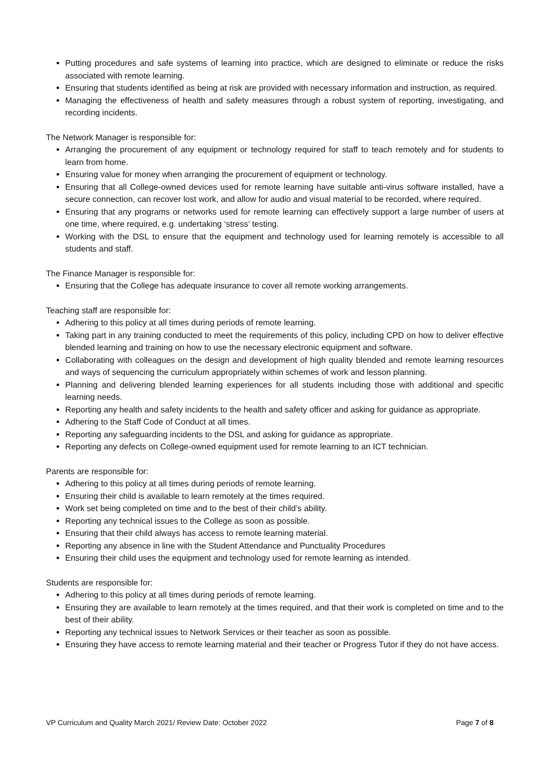Putting procedures and safe systems of learning into practice, which are designed to eliminate or reduce the risks associated with remote learning.
Ensuring that students identified as being at risk are provided with necessary information and instruction, as required.
Managing the effectiveness of health and safety measures through a robust system of reporting, investigating, and recording incidents.
The Network Manager is responsible for:
Arranging the procurement of any equipment or technology required for staff to teach remotely and for students to learn from home.
Ensuring value for money when arranging the procurement of equipment or technology.
Ensuring that all College-owned devices used for remote learning have suitable anti-virus software installed, have a secure connection, can recover lost work, and allow for audio and visual material to be recorded, where required.
Ensuring that any programs or networks used for remote learning can effectively support a large number of users at one time, where required, e.g. undertaking ‘stress’ testing.
Working with the DSL to ensure that the equipment and technology used for learning remotely is accessible to all students and staff.
The Finance Manager is responsible for:
Ensuring that the College has adequate insurance to cover all remote working arrangements.
Teaching staff are responsible for:
Adhering to this policy at all times during periods of remote learning.
Taking part in any training conducted to meet the requirements of this policy, including CPD on how to deliver effective blended learning and training on how to use the necessary electronic equipment and software.
Collaborating with colleagues on the design and development of high quality blended and remote learning resources and ways of sequencing the curriculum appropriately within schemes of work and lesson planning.
Planning and delivering blended learning experiences for all students including those with additional and specific learning needs.
Reporting any health and safety incidents to the health and safety officer and asking for guidance as appropriate.
Adhering to the Staff Code of Conduct at all times.
Reporting any safeguarding incidents to the DSL and asking for guidance as appropriate.
Reporting any defects on College-owned equipment used for remote learning to an ICT technician.
Parents are responsible for:
Adhering to this policy at all times during periods of remote learning.
Ensuring their child is available to learn remotely at the times required.
Work set being completed on time and to the best of their child’s ability.
Reporting any technical issues to the College as soon as possible.
Ensuring that their child always has access to remote learning material.
Reporting any absence in line with the Student Attendance and Punctuality Procedures
Ensuring their child uses the equipment and technology used for remote learning as intended.
Students are responsible for:
Adhering to this policy at all times during periods of remote learning.
Ensuring they are available to learn remotely at the times required, and that their work is completed on time and to the best of their ability.
Reporting any technical issues to Network Services or their teacher as soon as possible.
Ensuring they have access to remote learning material and their teacher or Progress Tutor if they do not have access.
VP Curriculum and Quality March 2021/ Review Date: October 2022 Page 7 of 8